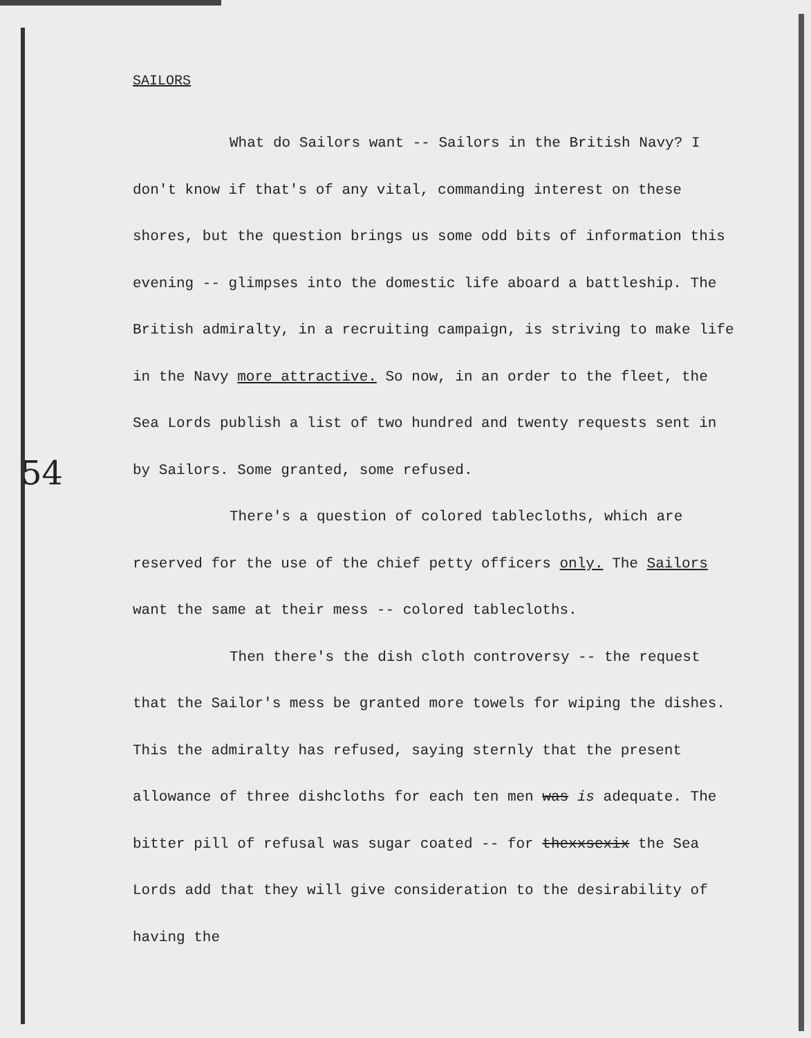SAILORS
What do Sailors want -- Sailors in the British Navy? I don't know if that's of any vital, commanding interest on these shores, but the question brings us some odd bits of information this evening -- glimpses into the domestic life aboard a battleship. The British admiralty, in a recruiting campaign, is striving to make life in the Navy more attractive. So now, in an order to the fleet, the Sea Lords publish a list of two hundred and twenty requests sent in by Sailors. Some granted, some refused.
There's a question of colored tablecloths, which are reserved for the use of the chief petty officers only. The Sailors want the same at their mess -- colored tablecloths.
Then there's the dish cloth controversy -- the request that the Sailor's mess be granted more towels for wiping the dishes. This the admiralty has refused, saying sternly that the present allowance of three dishcloths for each ten men was is adequate. The bitter pill of refusal was sugar coated -- for thexxsexix the Sea Lords add that they will give consideration to the desirability of having the
54